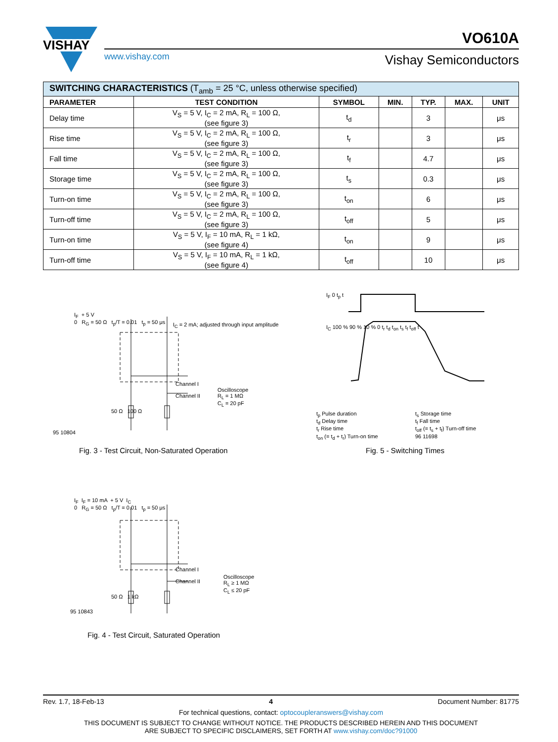VISHAY
www.vishay.com
VO610A
Vishay Semiconductors
| SWITCHING CHARACTERISTICS (T<sub>amb</sub> = 25 °C, unless otherwise specified) | | | | | | |
| --- | --- | --- | --- | --- | --- | --- |
| PARAMETER | TEST CONDITION | SYMBOL | MIN. | TYP. | MAX. | UNIT |
| Delay time | V<sub>S</sub> = 5 V, I<sub>C</sub> = 2 mA, R<sub>L</sub> = 100 Ω, (see figure 3) | t<sub>d</sub> | | 3 | | μs |
| Rise time | V<sub>S</sub> = 5 V, I<sub>C</sub> = 2 mA, R<sub>L</sub> = 100 Ω, (see figure 3) | t<sub>r</sub> | | 3 | | μs |
| Fall time | V<sub>S</sub> = 5 V, I<sub>C</sub> = 2 mA, R<sub>L</sub> = 100 Ω, (see figure 3) | t<sub>f</sub> | | 4.7 | | μs |
| Storage time | V<sub>S</sub> = 5 V, I<sub>C</sub> = 2 mA, R<sub>L</sub> = 100 Ω, (see figure 3) | t<sub>s</sub> | | 0.3 | | μs |
| Turn-on time | V<sub>S</sub> = 5 V, I<sub>C</sub> = 2 mA, R<sub>L</sub> = 100 Ω, (see figure 3) | t<sub>on</sub> | | 6 | | μs |
| Turn-off time | V<sub>S</sub> = 5 V, I<sub>C</sub> = 2 mA, R<sub>L</sub> = 100 Ω, (see figure 3) | t<sub>off</sub> | | 5 | | μs |
| Turn-on time | V<sub>S</sub> = 5 V, I<sub>F</sub> = 10 mA, R<sub>L</sub> = 1 kΩ, (see figure 4) | t<sub>on</sub> | | 9 | | μs |
| Turn-off time | V<sub>S</sub> = 5 V, I<sub>F</sub> = 10 mA, R<sub>L</sub> = 1 kΩ, (see figure 4) | t<sub>off</sub> | | 10 | | μs |
I<sub>F</sub> + 5 V
0 R<sub>G</sub> = 50 Ω t<sub>p</sub>/T = 0.01 t<sub>p</sub> = 50 μs
I<sub>C</sub> = 2 mA; adjusted through input amplitude
Channel I
Channel II
Oscilloscope
R<sub>L</sub> = 1 MΩ
C<sub>L</sub> = 20 pF
50 Ω 100 Ω
95 10804
Fig. 3 - Test Circuit, Non-Saturated Operation
I<sub>F</sub> 0 t<sub>p</sub> t
I<sub>C</sub> 100 % 90 % 10 % 0 t<sub>r</sub> t<sub>d</sub> t<sub>on</sub> t<sub>s</sub> t<sub>f</sub> t<sub>off</sub> t
t<sub>p</sub> Pulse duration
t<sub>d</sub> Delay time
t<sub>r</sub> Rise time
t<sub>on</sub> (= t<sub>d</sub> + t<sub>r</sub>) Turn-on time
t<sub>s</sub> Storage time
t<sub>f</sub> Fall time
t<sub>off</sub> (= t<sub>s</sub> + t<sub>f</sub>) Turn-off time
96 11698
Fig. 5 - Switching Times
I<sub>F</sub> I<sub>F</sub> = 10 mA + 5 V I<sub>C</sub>
0 R<sub>G</sub> = 50 Ω t<sub>p</sub>/T = 0.01 t<sub>p</sub> = 50 μs
Channel I
Channel II
Oscilloscope
R<sub>L</sub> ≥ 1 MΩ
C<sub>L</sub> ≤ 20 pF
50 Ω 1 kΩ
95 10843
Fig. 4 - Test Circuit, Saturated Operation
Rev. 1.7, 18-Feb-13 4 Document Number: 81775
For technical questions, contact: optocoupleranswers@vishay.com
THIS DOCUMENT IS SUBJECT TO CHANGE WITHOUT NOTICE. THE PRODUCTS DESCRIBED HEREIN AND THIS DOCUMENT
ARE SUBJECT TO SPECIFIC DISCLAIMERS, SET FORTH AT www.vishay.com/doc?91000